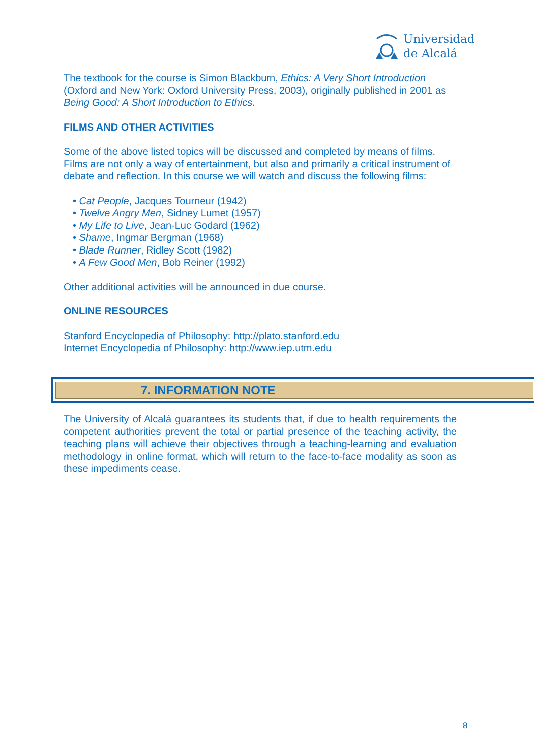Universidad
de Alcalá
The textbook for the course is Simon Blackburn, Ethics: A Very Short Introduction (Oxford and New York: Oxford University Press, 2003), originally published in 2001 as Being Good: A Short Introduction to Ethics.
FILMS AND OTHER ACTIVITIES
Some of the above listed topics will be discussed and completed by means of films. Films are not only a way of entertainment, but also and primarily a critical instrument of debate and reflection. In this course we will watch and discuss the following films:
• Cat People, Jacques Tourneur (1942)
• Twelve Angry Men, Sidney Lumet (1957)
• My Life to Live, Jean-Luc Godard (1962)
• Shame, Ingmar Bergman (1968)
• Blade Runner, Ridley Scott (1982)
• A Few Good Men, Bob Reiner (1992)
Other additional activities will be announced in due course.
ONLINE RESOURCES
Stanford Encyclopedia of Philosophy: http://plato.stanford.edu
Internet Encyclopedia of Philosophy: http://www.iep.utm.edu
7. INFORMATION NOTE
The University of Alcalá guarantees its students that, if due to health requirements the competent authorities prevent the total or partial presence of the teaching activity, the teaching plans will achieve their objectives through a teaching-learning and evaluation methodology in online format, which will return to the face-to-face modality as soon as these impediments cease.
8